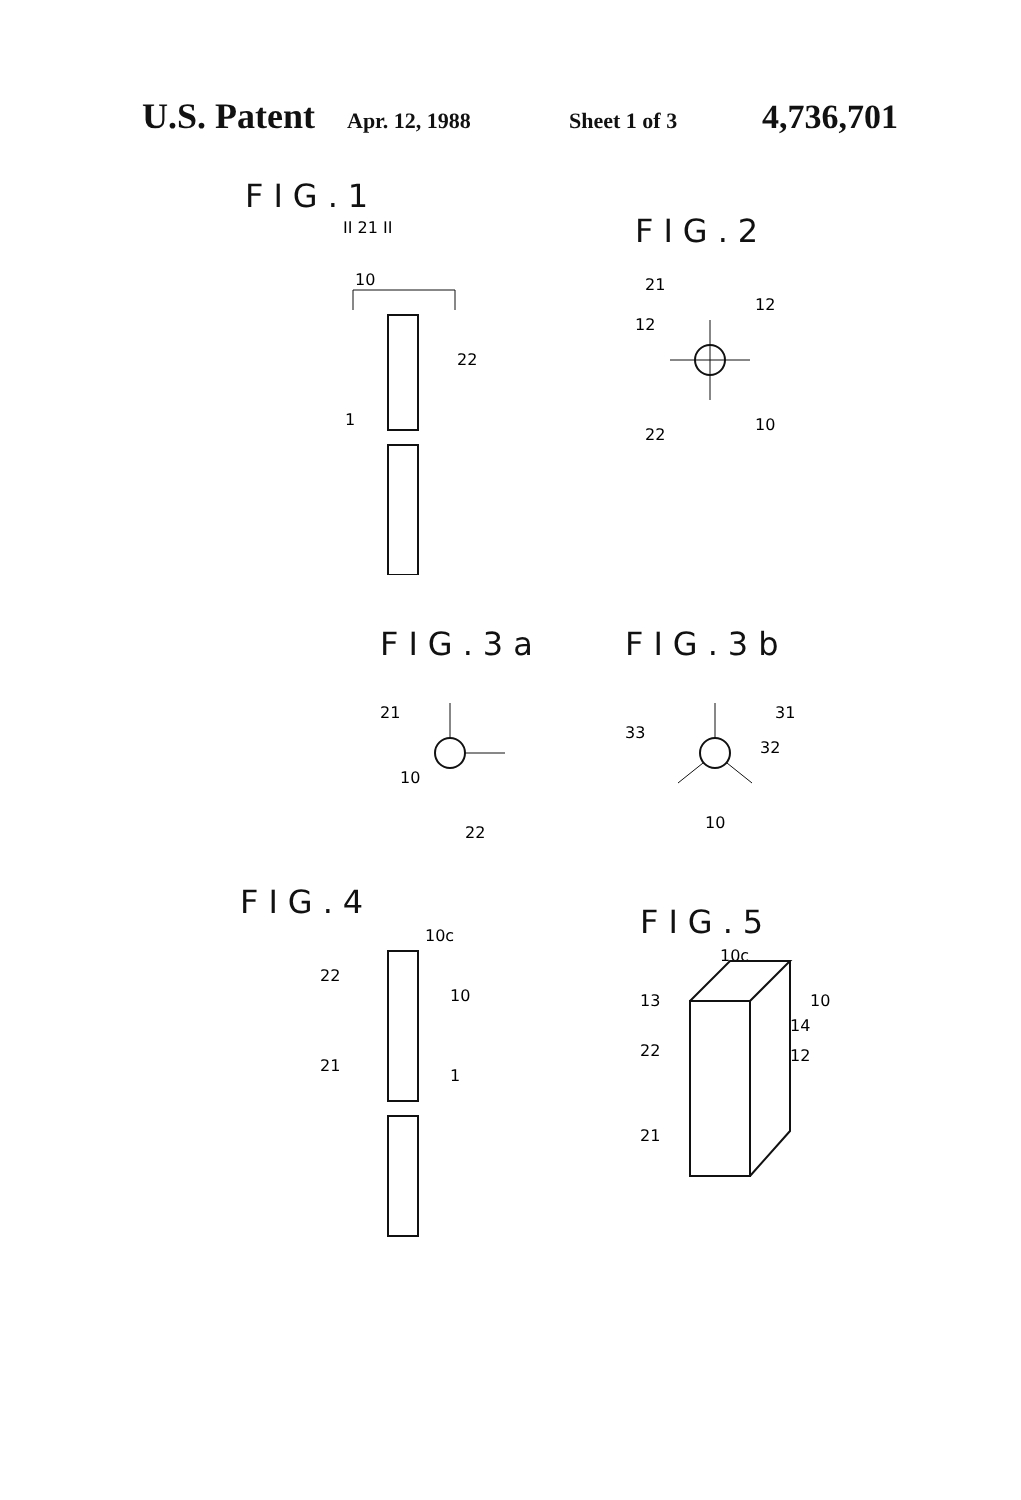U.S. Patent Apr. 12, 1988 Sheet 1 of 3 4,736,701
FIG.1
II 21 II
10
22
1
FIG.2
21
12
12
22
10
FIG.3a
21
10
22
FIG.3b
33
31
32
10
FIG.4
10c
22
10
21
1
FIG.5
10c
13
10
14
22
12
21